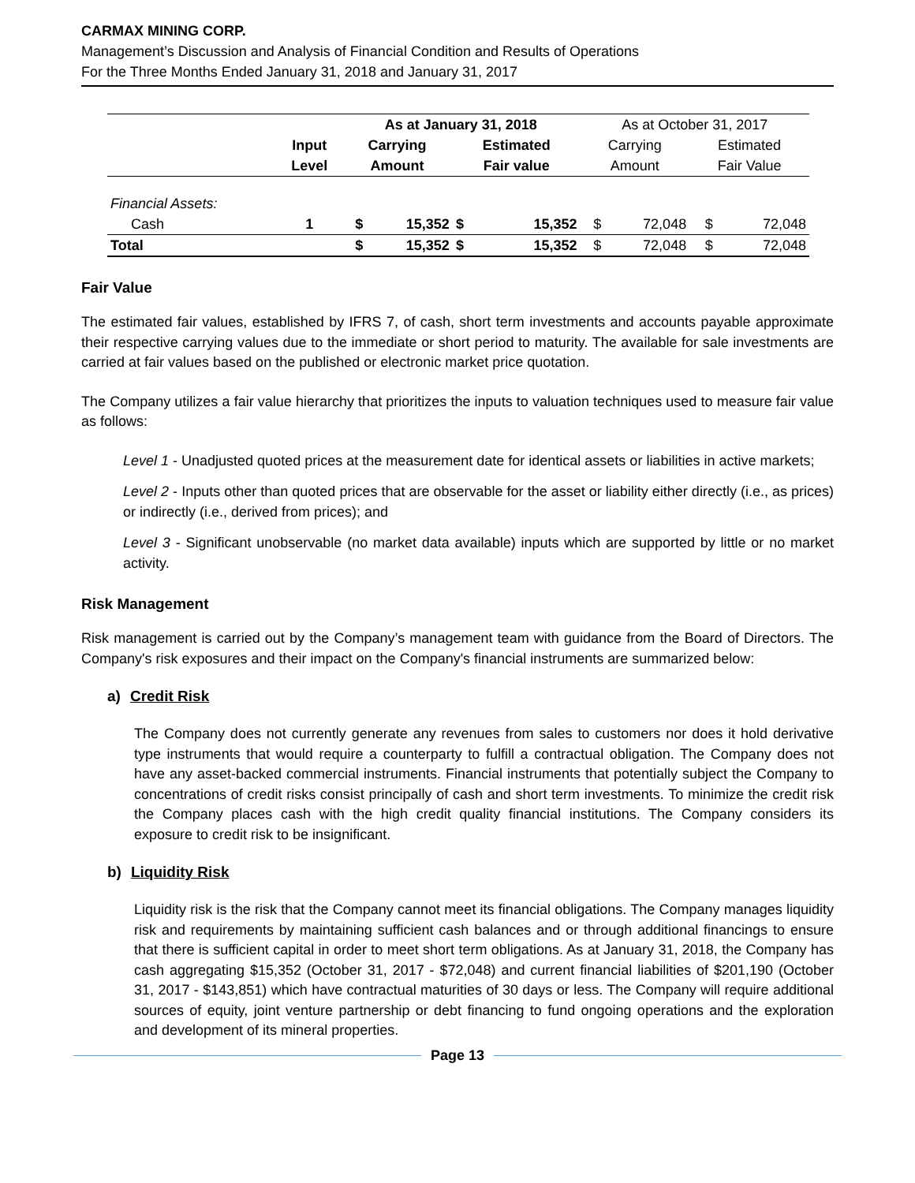CARMAX MINING CORP.
Management’s Discussion and Analysis of Financial Condition and Results of Operations
For the Three Months Ended January 31, 2018 and January 31, 2017
| | | As at January 31, 2018 | | | | As at October 31, 2017 | | | |
| --- | --- | --- | --- | --- | --- | --- | --- | --- | --- |
| | Input | Carrying | | Estimated | | Carrying | | Estimated | |
| | Level | Amount | | Fair value | | Amount | | Fair Value | |
| Financial Assets: | | | | | | | | | |
| Cash | 1 | $ | 15,352 | $ | 15,352 | $ | 72,048 | $ | 72,048 |
| Total | | $ | 15,352 | $ | 15,352 | $ | 72,048 | $ | 72,048 |
Fair Value
The estimated fair values, established by IFRS 7, of cash, short term investments and accounts payable approximate their respective carrying values due to the immediate or short period to maturity. The available for sale investments are carried at fair values based on the published or electronic market price quotation.
The Company utilizes a fair value hierarchy that prioritizes the inputs to valuation techniques used to measure fair value as follows:
Level 1 - Unadjusted quoted prices at the measurement date for identical assets or liabilities in active markets;
Level 2 - Inputs other than quoted prices that are observable for the asset or liability either directly (i.e., as prices) or indirectly (i.e., derived from prices); and
Level 3 - Significant unobservable (no market data available) inputs which are supported by little or no market activity.
Risk Management
Risk management is carried out by the Company’s management team with guidance from the Board of Directors. The Company's risk exposures and their impact on the Company's financial instruments are summarized below:
a) Credit Risk
The Company does not currently generate any revenues from sales to customers nor does it hold derivative type instruments that would require a counterparty to fulfill a contractual obligation. The Company does not have any asset-backed commercial instruments. Financial instruments that potentially subject the Company to concentrations of credit risks consist principally of cash and short term investments. To minimize the credit risk the Company places cash with the high credit quality financial institutions. The Company considers its exposure to credit risk to be insignificant.
b) Liquidity Risk
Liquidity risk is the risk that the Company cannot meet its financial obligations. The Company manages liquidity risk and requirements by maintaining sufficient cash balances and or through additional financings to ensure that there is sufficient capital in order to meet short term obligations. As at January 31, 2018, the Company has cash aggregating $15,352 (October 31, 2017 - $72,048) and current financial liabilities of $201,190 (October 31, 2017 - $143,851) which have contractual maturities of 30 days or less. The Company will require additional sources of equity, joint venture partnership or debt financing to fund ongoing operations and the exploration and development of its mineral properties.
Page 13